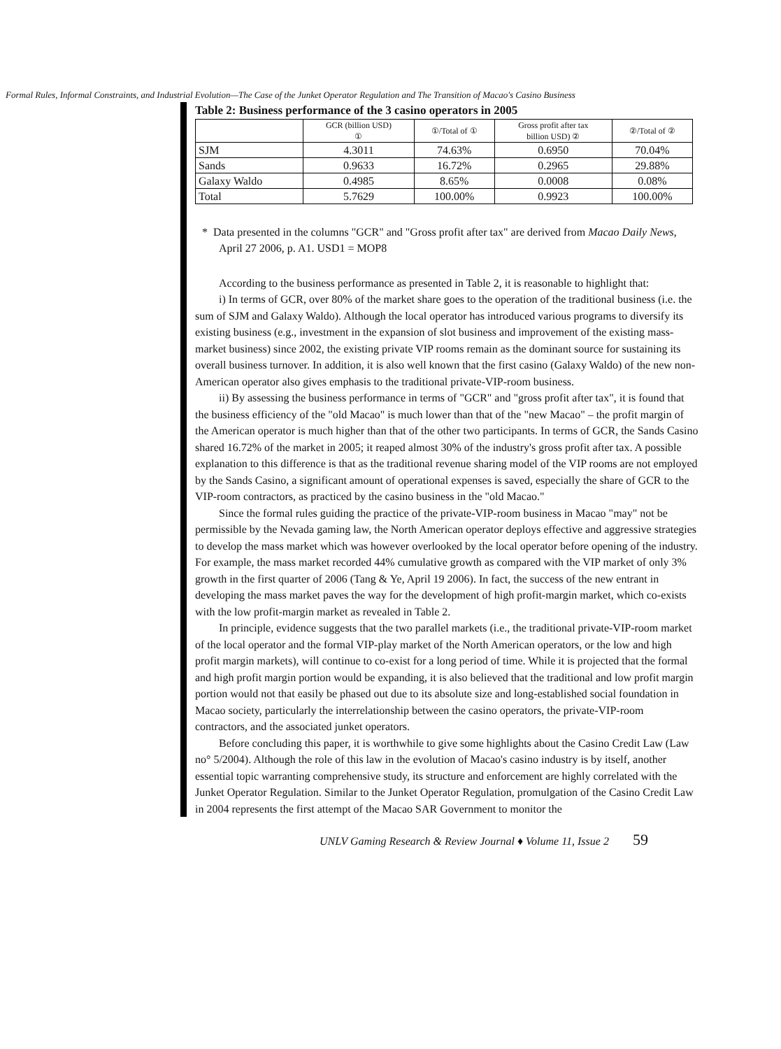Formal Rules, Informal Constraints, and Industrial Evolution—The Case of the Junket Operator Regulation and The Transition of Macao's Casino Business
Table 2: Business performance of the 3 casino operators in 2005
| | GCR (billion USD) ① | ①/Total of ① | Gross profit after tax billion USD) ② | ②/Total of ② |
| --- | --- | --- | --- | --- |
| SJM | 4.3011 | 74.63% | 0.6950 | 70.04% |
| Sands | 0.9633 | 16.72% | 0.2965 | 29.88% |
| Galaxy Waldo | 0.4985 | 8.65% | 0.0008 | 0.08% |
| Total | 5.7629 | 100.00% | 0.9923 | 100.00% |
* Data presented in the columns "GCR" and "Gross profit after tax" are derived from Macao Daily News, April 27 2006, p. A1. USD1 = MOP8
According to the business performance as presented in Table 2, it is reasonable to highlight that:
i) In terms of GCR, over 80% of the market share goes to the operation of the traditional business (i.e. the sum of SJM and Galaxy Waldo). Although the local operator has introduced various programs to diversify its existing business (e.g., investment in the expansion of slot business and improvement of the existing mass-market business) since 2002, the existing private VIP rooms remain as the dominant source for sustaining its overall business turnover. In addition, it is also well known that the first casino (Galaxy Waldo) of the new non-American operator also gives emphasis to the traditional private-VIP-room business.
ii) By assessing the business performance in terms of "GCR" and "gross profit after tax", it is found that the business efficiency of the "old Macao" is much lower than that of the "new Macao" – the profit margin of the American operator is much higher than that of the other two participants. In terms of GCR, the Sands Casino shared 16.72% of the market in 2005; it reaped almost 30% of the industry's gross profit after tax. A possible explanation to this difference is that as the traditional revenue sharing model of the VIP rooms are not employed by the Sands Casino, a significant amount of operational expenses is saved, especially the share of GCR to the VIP-room contractors, as practiced by the casino business in the "old Macao."
Since the formal rules guiding the practice of the private-VIP-room business in Macao "may" not be permissible by the Nevada gaming law, the North American operator deploys effective and aggressive strategies to develop the mass market which was however overlooked by the local operator before opening of the industry. For example, the mass market recorded 44% cumulative growth as compared with the VIP market of only 3% growth in the first quarter of 2006 (Tang & Ye, April 19 2006). In fact, the success of the new entrant in developing the mass market paves the way for the development of high profit-margin market, which co-exists with the low profit-margin market as revealed in Table 2.
In principle, evidence suggests that the two parallel markets (i.e., the traditional private-VIP-room market of the local operator and the formal VIP-play market of the North American operators, or the low and high profit margin markets), will continue to co-exist for a long period of time. While it is projected that the formal and high profit margin portion would be expanding, it is also believed that the traditional and low profit margin portion would not that easily be phased out due to its absolute size and long-established social foundation in Macao society, particularly the interrelationship between the casino operators, the private-VIP-room contractors, and the associated junket operators.
Before concluding this paper, it is worthwhile to give some highlights about the Casino Credit Law (Law no° 5/2004). Although the role of this law in the evolution of Macao's casino industry is by itself, another essential topic warranting comprehensive study, its structure and enforcement are highly correlated with the Junket Operator Regulation. Similar to the Junket Operator Regulation, promulgation of the Casino Credit Law in 2004 represents the first attempt of the Macao SAR Government to monitor the
UNLV Gaming Research & Review Journal ♦ Volume 11, Issue 2 59